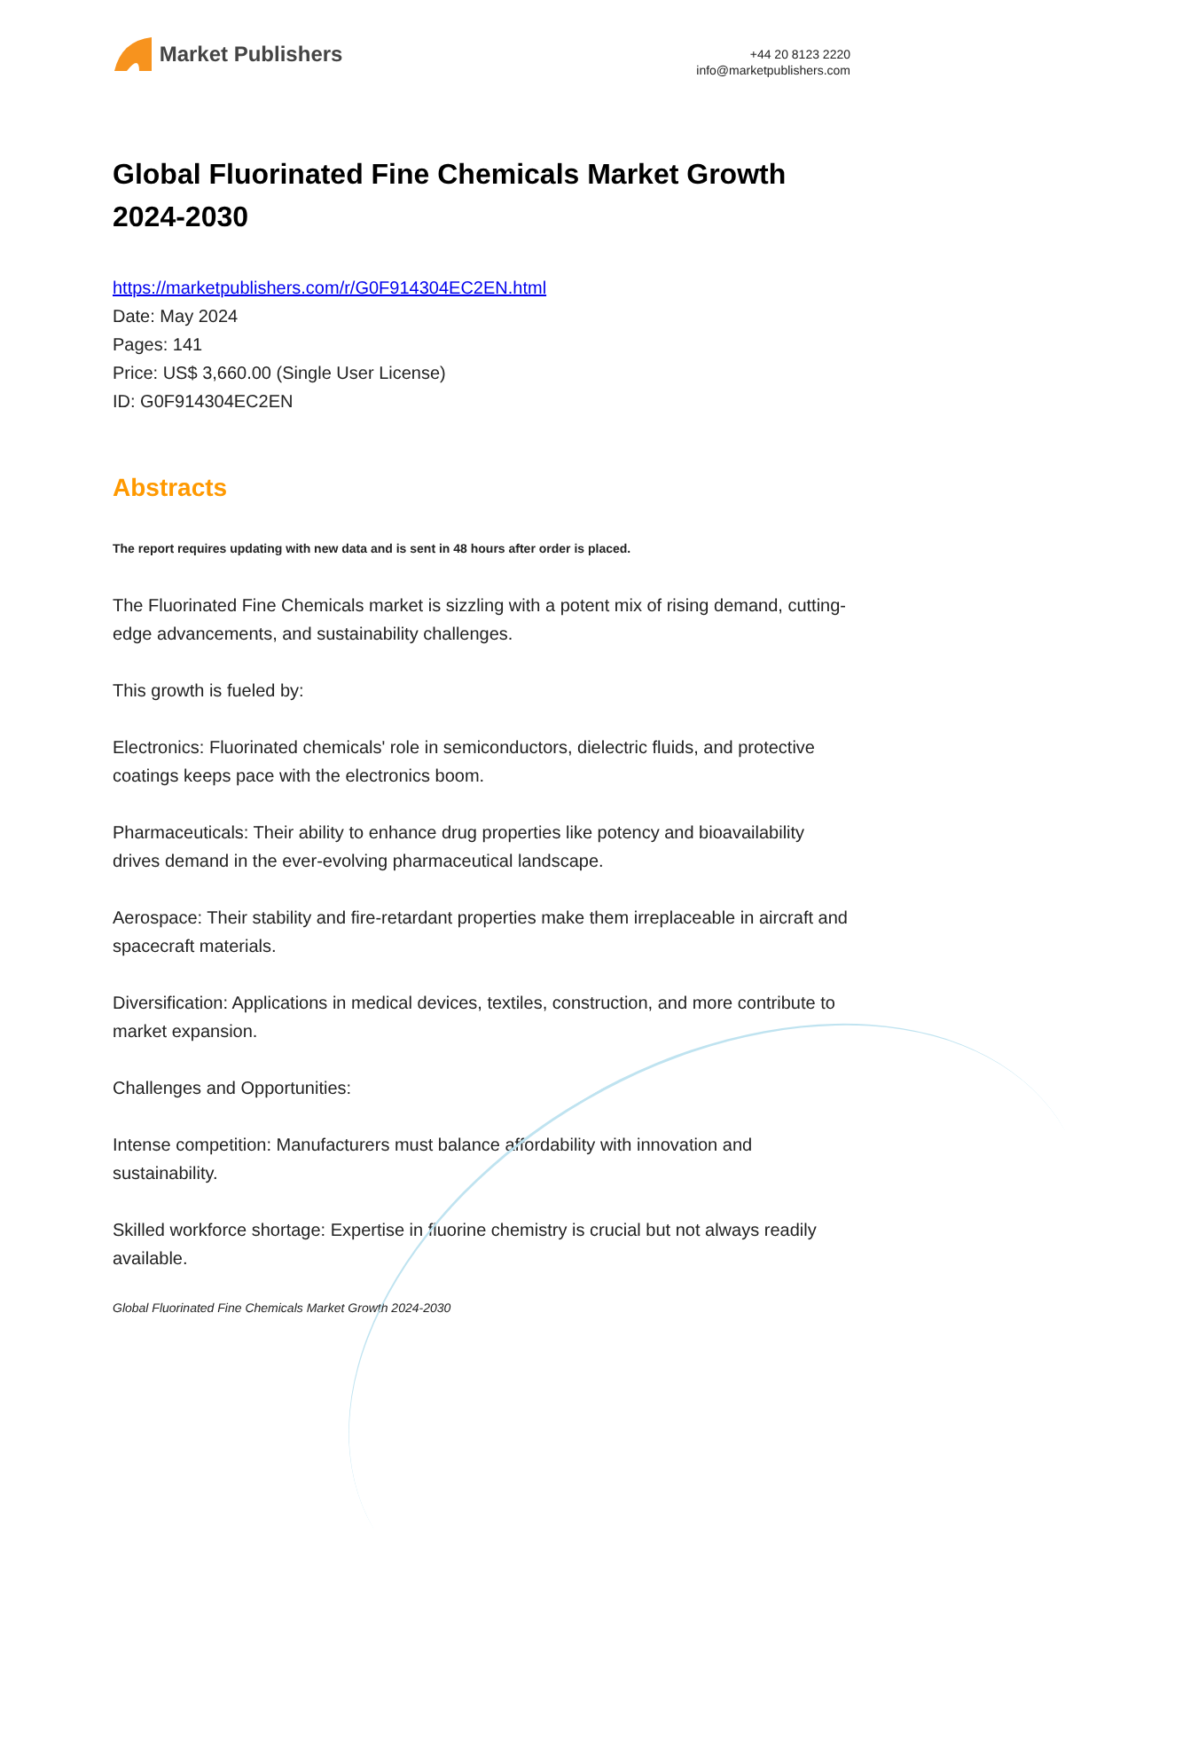Market Publishers
+44 20 8123 2220
info@marketpublishers.com
Global Fluorinated Fine Chemicals Market Growth 2024-2030
https://marketpublishers.com/r/G0F914304EC2EN.html
Date: May 2024
Pages: 141
Price: US$ 3,660.00 (Single User License)
ID: G0F914304EC2EN
Abstracts
The report requires updating with new data and is sent in 48 hours after order is placed.
The Fluorinated Fine Chemicals market is sizzling with a potent mix of rising demand, cutting-edge advancements, and sustainability challenges.
This growth is fueled by:
Electronics: Fluorinated chemicals' role in semiconductors, dielectric fluids, and protective coatings keeps pace with the electronics boom.
Pharmaceuticals: Their ability to enhance drug properties like potency and bioavailability drives demand in the ever-evolving pharmaceutical landscape.
Aerospace: Their stability and fire-retardant properties make them irreplaceable in aircraft and spacecraft materials.
Diversification: Applications in medical devices, textiles, construction, and more contribute to market expansion.
Challenges and Opportunities:
Intense competition: Manufacturers must balance affordability with innovation and sustainability.
Skilled workforce shortage: Expertise in fluorine chemistry is crucial but not always readily available.
Global Fluorinated Fine Chemicals Market Growth 2024-2030